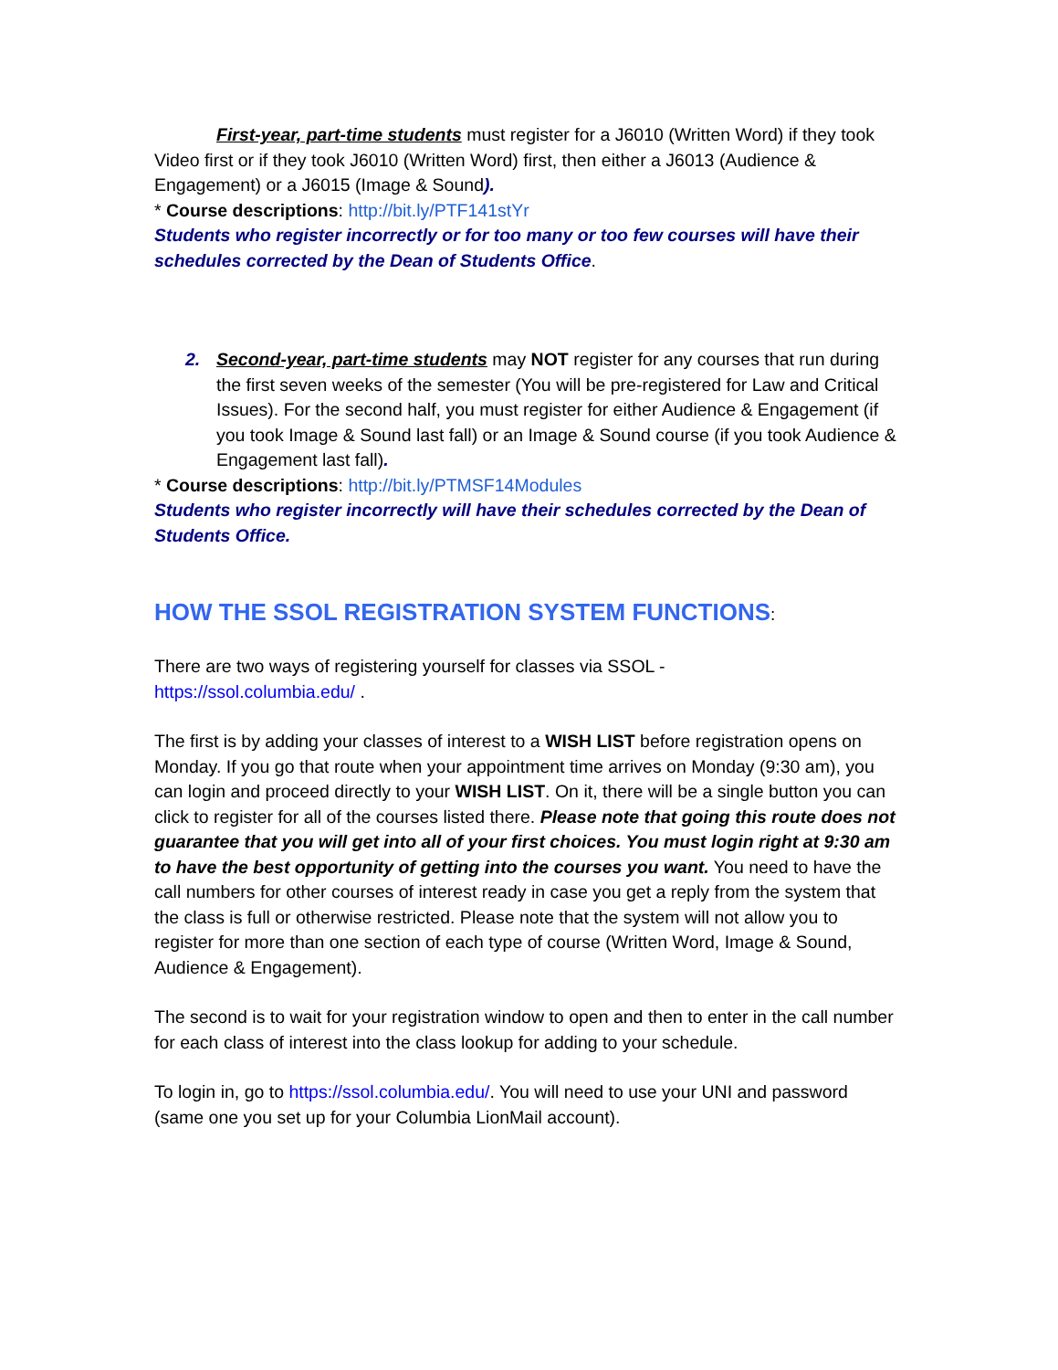First-year, part-time students must register for a J6010 (Written Word) if they took Video first or if they took J6010 (Written Word) first, then either a J6013 (Audience & Engagement) or a J6015 (Image & Sound).
* Course descriptions: http://bit.ly/PTF141stYr
Students who register incorrectly or for too many or too few courses will have their schedules corrected by the Dean of Students Office.
2. Second-year, part-time students may NOT register for any courses that run during the first seven weeks of the semester (You will be pre-registered for Law and Critical Issues). For the second half, you must register for either Audience & Engagement (if you took Image & Sound last fall) or an Image & Sound course (if you took Audience & Engagement last fall).
* Course descriptions: http://bit.ly/PTMSF14Modules
Students who register incorrectly will have their schedules corrected by the Dean of Students Office.
HOW THE SSOL REGISTRATION SYSTEM FUNCTIONS:
There are two ways of registering yourself for classes via SSOL -
https://ssol.columbia.edu/ .
The first is by adding your classes of interest to a WISH LIST before registration opens on Monday. If you go that route when your appointment time arrives on Monday (9:30 am), you can login and proceed directly to your WISH LIST. On it, there will be a single button you can click to register for all of the courses listed there. Please note that going this route does not guarantee that you will get into all of your first choices. You must login right at 9:30 am to have the best opportunity of getting into the courses you want. You need to have the call numbers for other courses of interest ready in case you get a reply from the system that the class is full or otherwise restricted. Please note that the system will not allow you to register for more than one section of each type of course (Written Word, Image & Sound, Audience & Engagement).
The second is to wait for your registration window to open and then to enter in the call number for each class of interest into the class lookup for adding to your schedule.
To login in, go to https://ssol.columbia.edu/. You will need to use your UNI and password (same one you set up for your Columbia LionMail account).